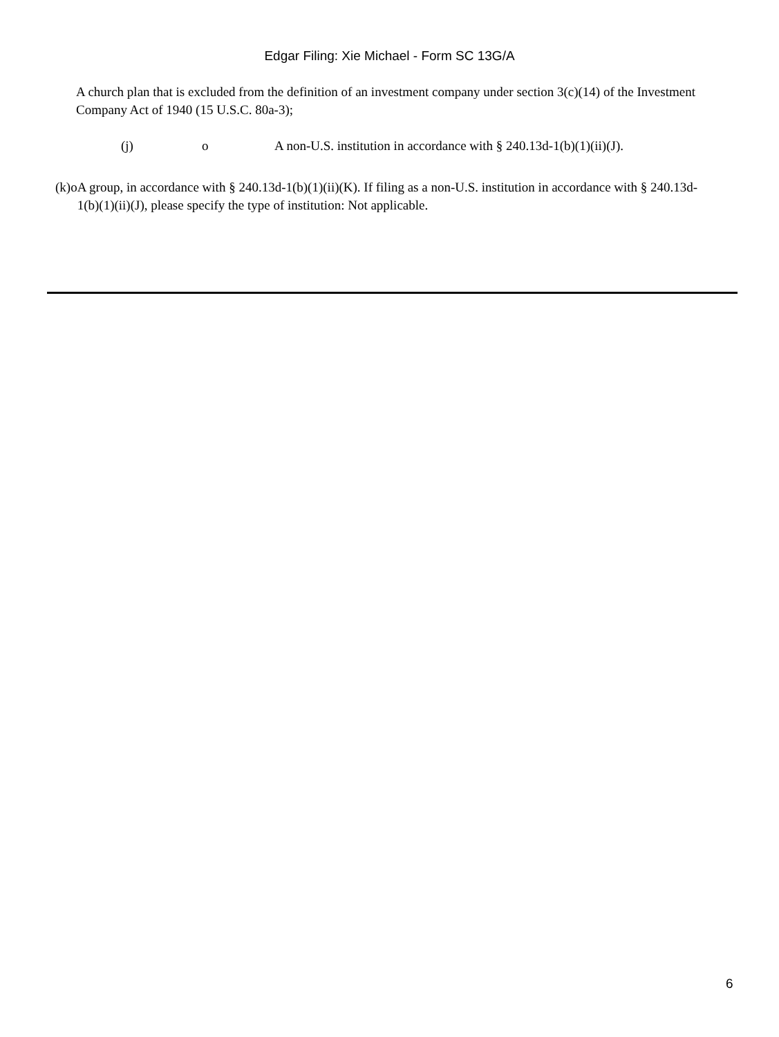Edgar Filing: Xie Michael - Form SC 13G/A
A church plan that is excluded from the definition of an investment company under section 3(c)(14) of the Investment Company Act of 1940 (15 U.S.C. 80a-3);
(j) o A non-U.S. institution in accordance with § 240.13d-1(b)(1)(ii)(J).
(k) o A group, in accordance with § 240.13d-1(b)(1)(ii)(K). If filing as a non-U.S. institution in accordance with § 240.13d-1(b)(1)(ii)(J), please specify the type of institution: Not applicable.
6